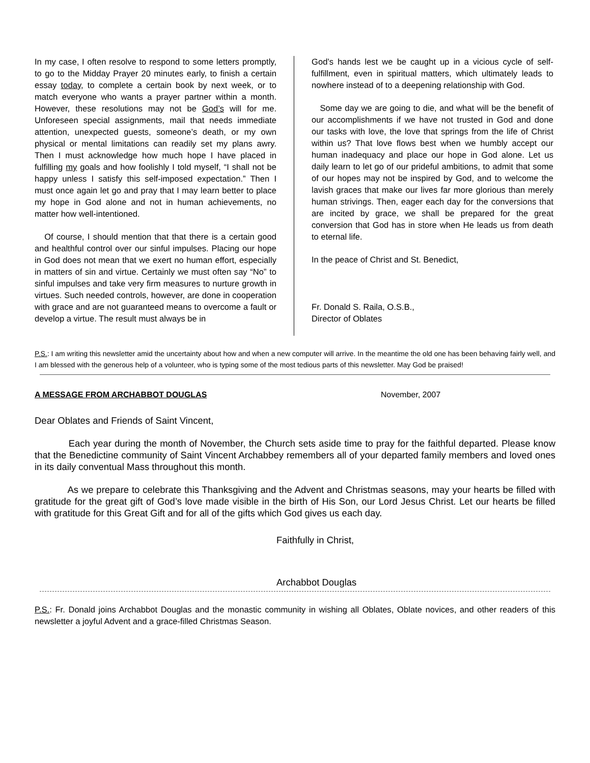In my case, I often resolve to respond to some letters promptly, to go to the Midday Prayer 20 minutes early, to finish a certain essay today, to complete a certain book by next week, or to match everyone who wants a prayer partner within a month. However, these resolutions may not be God’s will for me. Unforeseen special assignments, mail that needs immediate attention, unexpected guests, someone’s death, or my own physical or mental limitations can readily set my plans awry. Then I must acknowledge how much hope I have placed in fulfilling my goals and how foolishly I told myself, “I shall not be happy unless I satisfy this self-imposed expectation.” Then I must once again let go and pray that I may learn better to place my hope in God alone and not in human achievements, no matter how well-intentioned.
Of course, I should mention that that there is a certain good and healthful control over our sinful impulses. Placing our hope in God does not mean that we exert no human effort, especially in matters of sin and virtue. Certainly we must often say “No” to sinful impulses and take very firm measures to nurture growth in virtues. Such needed controls, however, are done in cooperation with grace and are not guaranteed means to overcome a fault or develop a virtue. The result must always be in
God’s hands lest we be caught up in a vicious cycle of self-fulfillment, even in spiritual matters, which ultimately leads to nowhere instead of to a deepening relationship with God.
Some day we are going to die, and what will be the benefit of our accomplishments if we have not trusted in God and done our tasks with love, the love that springs from the life of Christ within us? That love flows best when we humbly accept our human inadequacy and place our hope in God alone. Let us daily learn to let go of our prideful ambitions, to admit that some of our hopes may not be inspired by God, and to welcome the lavish graces that make our lives far more glorious than merely human strivings. Then, eager each day for the conversions that are incited by grace, we shall be prepared for the great conversion that God has in store when He leads us from death to eternal life.
In the peace of Christ and St. Benedict,
Fr. Donald S. Raila, O.S.B.,
Director of Oblates
P.S.: I am writing this newsletter amid the uncertainty about how and when a new computer will arrive. In the meantime the old one has been behaving fairly well, and I am blessed with the generous help of a volunteer, who is typing some of the most tedious parts of this newsletter. May God be praised!
A MESSAGE FROM ARCHABBOT DOUGLAS November, 2007
Dear Oblates and Friends of Saint Vincent,
Each year during the month of November, the Church sets aside time to pray for the faithful departed. Please know that the Benedictine community of Saint Vincent Archabbey remembers all of your departed family members and loved ones in its daily conventual Mass throughout this month.
As we prepare to celebrate this Thanksgiving and the Advent and Christmas seasons, may your hearts be filled with gratitude for the great gift of God’s love made visible in the birth of His Son, our Lord Jesus Christ. Let our hearts be filled with gratitude for this Great Gift and for all of the gifts which God gives us each day.
Faithfully in Christ,
Archabbot Douglas
P.S.: Fr. Donald joins Archabbot Douglas and the monastic community in wishing all Oblates, Oblate novices, and other readers of this newsletter a joyful Advent and a grace-filled Christmas Season.